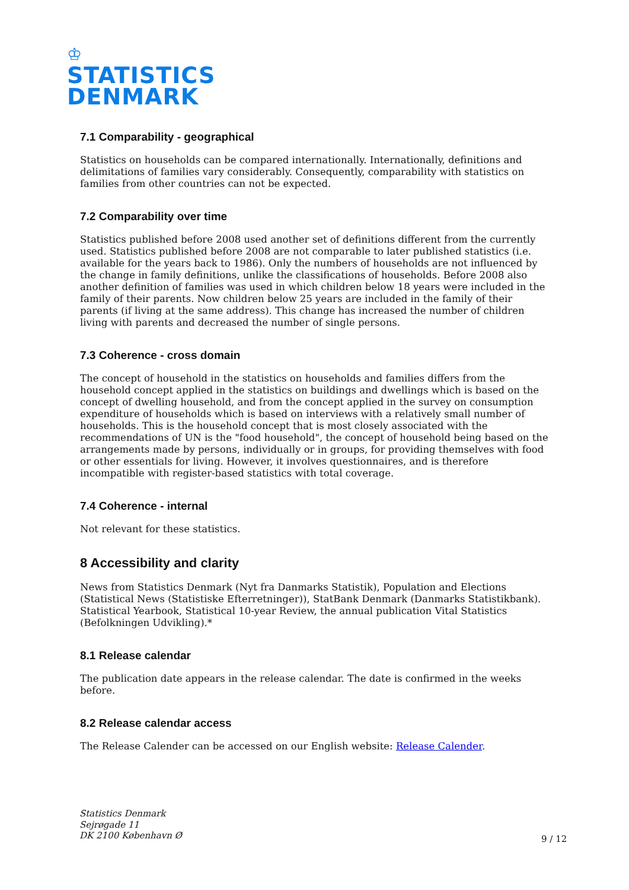♔
STATISTICS
DENMARK
7.1 Comparability - geographical
Statistics on households can be compared internationally. Internationally, definitions and delimitations of families vary considerably. Consequently, comparability with statistics on families from other countries can not be expected.
7.2 Comparability over time
Statistics published before 2008 used another set of definitions different from the currently used. Statistics published before 2008 are not comparable to later published statistics (i.e. available for the years back to 1986). Only the numbers of households are not influenced by the change in family definitions, unlike the classifications of households. Before 2008 also another definition of families was used in which children below 18 years were included in the family of their parents. Now children below 25 years are included in the family of their parents (if living at the same address). This change has increased the number of children living with parents and decreased the number of single persons.
7.3 Coherence - cross domain
The concept of household in the statistics on households and families differs from the household concept applied in the statistics on buildings and dwellings which is based on the concept of dwelling household, and from the concept applied in the survey on consumption expenditure of households which is based on interviews with a relatively small number of households. This is the household concept that is most closely associated with the recommendations of UN is the "food household", the concept of household being based on the arrangements made by persons, individually or in groups, for providing themselves with food or other essentials for living. However, it involves questionnaires, and is therefore incompatible with register-based statistics with total coverage.
7.4 Coherence - internal
Not relevant for these statistics.
8 Accessibility and clarity
News from Statistics Denmark (Nyt fra Danmarks Statistik), Population and Elections (Statistical News (Statistiske Efterretninger)), StatBank Denmark (Danmarks Statistikbank). Statistical Yearbook, Statistical 10-year Review, the annual publication Vital Statistics (Befolkningen Udvikling).*
8.1 Release calendar
The publication date appears in the release calendar. The date is confirmed in the weeks before.
8.2 Release calendar access
The Release Calender can be accessed on our English website: Release Calender.
Statistics Denmark
Sejrøgade 11
DK 2100 København Ø
9 / 12